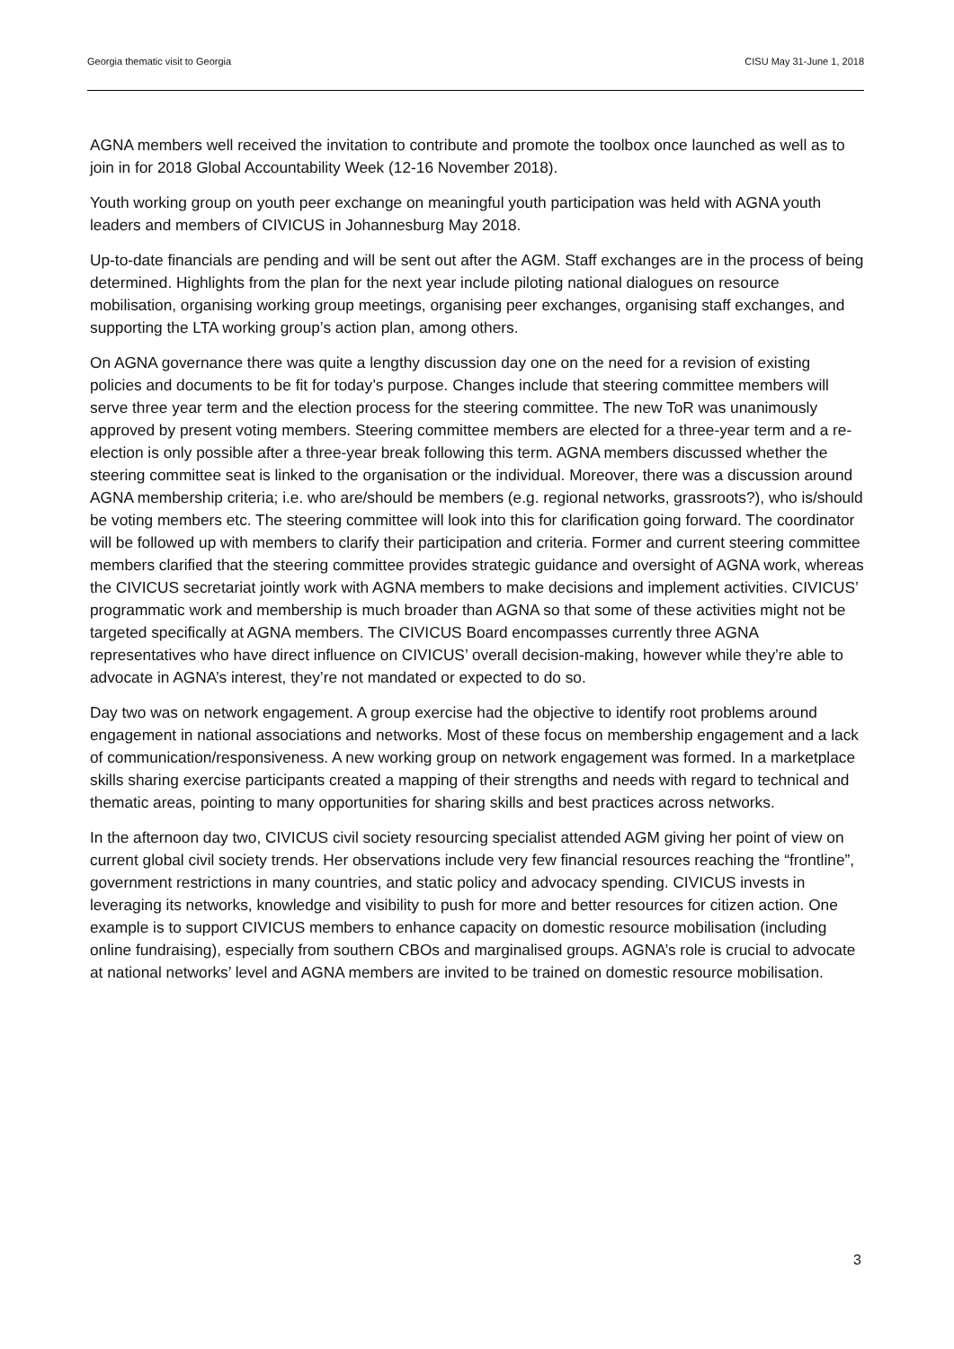Georgia thematic visit to Georgia CISU May 31-June 1, 2018
AGNA members well received the invitation to contribute and promote the toolbox once launched as well as to join in for 2018 Global Accountability Week (12-16 November 2018).
Youth working group on youth peer exchange on meaningful youth participation was held with AGNA youth leaders and members of CIVICUS in Johannesburg May 2018.
Up-to-date financials are pending and will be sent out after the AGM. Staff exchanges are in the process of being determined. Highlights from the plan for the next year include piloting national dialogues on resource mobilisation, organising working group meetings, organising peer exchanges, organising staff exchanges, and supporting the LTA working group’s action plan, among others.
On AGNA governance there was quite a lengthy discussion day one on the need for a revision of existing policies and documents to be fit for today’s purpose. Changes include that steering committee members will serve three year term and the election process for the steering committee. The new ToR was unanimously approved by present voting members. Steering committee members are elected for a three-year term and a re-election is only possible after a three-year break following this term. AGNA members discussed whether the steering committee seat is linked to the organisation or the individual. Moreover, there was a discussion around AGNA membership criteria; i.e. who are/should be members (e.g. regional networks, grassroots?), who is/should be voting members etc. The steering committee will look into this for clarification going forward. The coordinator will be followed up with members to clarify their participation and criteria. Former and current steering committee members clarified that the steering committee provides strategic guidance and oversight of AGNA work, whereas the CIVICUS secretariat jointly work with AGNA members to make decisions and implement activities. CIVICUS’ programmatic work and membership is much broader than AGNA so that some of these activities might not be targeted specifically at AGNA members. The CIVICUS Board encompasses currently three AGNA representatives who have direct influence on CIVICUS’ overall decision-making, however while they’re able to advocate in AGNA’s interest, they’re not mandated or expected to do so.
Day two was on network engagement. A group exercise had the objective to identify root problems around engagement in national associations and networks. Most of these focus on membership engagement and a lack of communication/responsiveness. A new working group on network engagement was formed. In a marketplace skills sharing exercise participants created a mapping of their strengths and needs with regard to technical and thematic areas, pointing to many opportunities for sharing skills and best practices across networks.
In the afternoon day two, CIVICUS civil society resourcing specialist attended AGM giving her point of view on current global civil society trends. Her observations include very few financial resources reaching the “frontline”, government restrictions in many countries, and static policy and advocacy spending. CIVICUS invests in leveraging its networks, knowledge and visibility to push for more and better resources for citizen action. One example is to support CIVICUS members to enhance capacity on domestic resource mobilisation (including online fundraising), especially from southern CBOs and marginalised groups. AGNA’s role is crucial to advocate at national networks’ level and AGNA members are invited to be trained on domestic resource mobilisation.
3